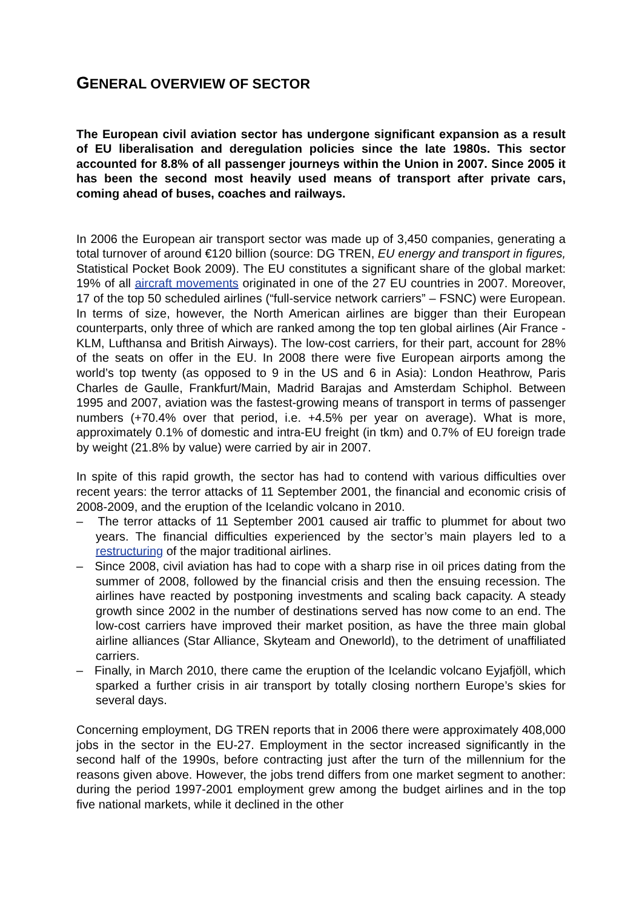GENERAL OVERVIEW OF SECTOR
The European civil aviation sector has undergone significant expansion as a result of EU liberalisation and deregulation policies since the late 1980s. This sector accounted for 8.8% of all passenger journeys within the Union in 2007. Since 2005 it has been the second most heavily used means of transport after private cars, coming ahead of buses, coaches and railways.
In 2006 the European air transport sector was made up of 3,450 companies, generating a total turnover of around €120 billion (source: DG TREN, EU energy and transport in figures, Statistical Pocket Book 2009). The EU constitutes a significant share of the global market: 19% of all aircraft movements originated in one of the 27 EU countries in 2007. Moreover, 17 of the top 50 scheduled airlines (“full-service network carriers” – FSNC) were European. In terms of size, however, the North American airlines are bigger than their European counterparts, only three of which are ranked among the top ten global airlines (Air France - KLM, Lufthansa and British Airways). The low-cost carriers, for their part, account for 28% of the seats on offer in the EU. In 2008 there were five European airports among the world’s top twenty (as opposed to 9 in the US and 6 in Asia): London Heathrow, Paris Charles de Gaulle, Frankfurt/Main, Madrid Barajas and Amsterdam Schiphol. Between 1995 and 2007, aviation was the fastest-growing means of transport in terms of passenger numbers (+70.4% over that period, i.e. +4.5% per year on average). What is more, approximately 0.1% of domestic and intra-EU freight (in tkm) and 0.7% of EU foreign trade by weight (21.8% by value) were carried by air in 2007.
In spite of this rapid growth, the sector has had to contend with various difficulties over recent years: the terror attacks of 11 September 2001, the financial and economic crisis of 2008-2009, and the eruption of the Icelandic volcano in 2010.
– The terror attacks of 11 September 2001 caused air traffic to plummet for about two years. The financial difficulties experienced by the sector’s main players led to a restructuring of the major traditional airlines.
– Since 2008, civil aviation has had to cope with a sharp rise in oil prices dating from the summer of 2008, followed by the financial crisis and then the ensuing recession. The airlines have reacted by postponing investments and scaling back capacity. A steady growth since 2002 in the number of destinations served has now come to an end. The low-cost carriers have improved their market position, as have the three main global airline alliances (Star Alliance, Skyteam and Oneworld), to the detriment of unaffiliated carriers.
– Finally, in March 2010, there came the eruption of the Icelandic volcano Eyjafjöll, which sparked a further crisis in air transport by totally closing northern Europe’s skies for several days.
Concerning employment, DG TREN reports that in 2006 there were approximately 408,000 jobs in the sector in the EU-27. Employment in the sector increased significantly in the second half of the 1990s, before contracting just after the turn of the millennium for the reasons given above. However, the jobs trend differs from one market segment to another: during the period 1997-2001 employment grew among the budget airlines and in the top five national markets, while it declined in the other